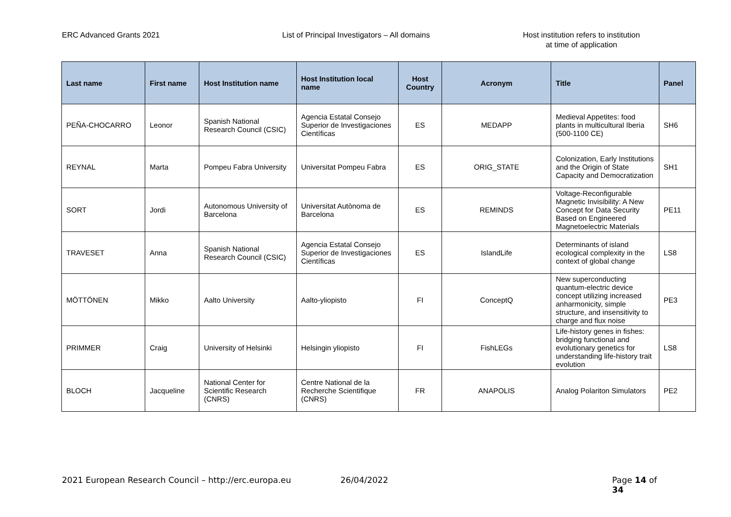ERC Advanced Grants 2021 List of Principal Investigators – All domains Host institution refers to institution
at time of application
| Last name | First name | Host Institution name | Host Institution local name | Host Country | Acronym | Title | Panel |
| --- | --- | --- | --- | --- | --- | --- | --- |
| PEÑA-CHOCARRO | Leonor | Spanish National Research Council (CSIC) | Agencia Estatal Consejo Superior de Investigaciones Científicas | ES | MEDAPP | Medieval Appetites: food plants in multicultural Iberia (500-1100 CE) | SH6 |
| REYNAL | Marta | Pompeu Fabra University | Universitat Pompeu Fabra | ES | ORIG_STATE | Colonization, Early Institutions and the Origin of State Capacity and Democratization | SH1 |
| SORT | Jordi | Autonomous University of Barcelona | Universitat Autònoma de Barcelona | ES | REMINDS | Voltage-Reconfigurable Magnetic Invisibility: A New Concept for Data Security Based on Engineered Magnetoelectric Materials | PE11 |
| TRAVESET | Anna | Spanish National Research Council (CSIC) | Agencia Estatal Consejo Superior de Investigaciones Científicas | ES | IslandLife | Determinants of island ecological complexity in the context of global change | LS8 |
| MÖTTÖNEN | Mikko | Aalto University | Aalto-yliopisto | FI | ConceptQ | New superconducting quantum-electric device concept utilizing increased anharmonicity, simple structure, and insensitivity to charge and flux noise | PE3 |
| PRIMMER | Craig | University of Helsinki | Helsingin yliopisto | FI | FishLEGs | Life-history genes in fishes: bridging functional and evolutionary genetics for understanding life-history trait evolution | LS8 |
| BLOCH | Jacqueline | National Center for Scientific Research (CNRS) | Centre National de la Recherche Scientifique (CNRS) | FR | ANAPOLIS | Analog Polariton Simulators | PE2 |
2021 European Research Council – http://erc.europa.eu 26/04/2022 Page 14 of 34